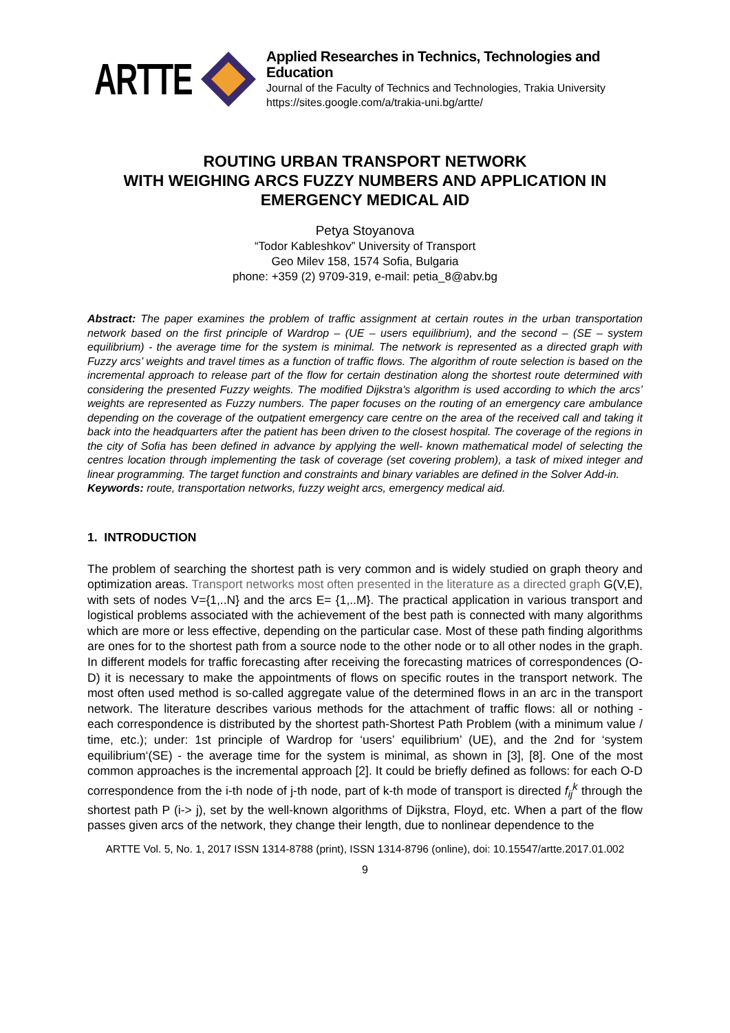ARTTE
Applied Researches in Technics, Technologies and Education
Journal of the Faculty of Technics and Technologies, Trakia University
https://sites.google.com/a/trakia-uni.bg/artte/
ROUTING URBAN TRANSPORT NETWORK
WITH WEIGHING ARCS FUZZY NUMBERS AND APPLICATION IN EMERGENCY MEDICAL AID
Petya Stoyanova
“Todor Kableshkov” University of Transport
Geo Milev 158, 1574 Sofia, Bulgaria
phone: +359 (2) 9709-319, e-mail: petia_8@abv.bg
Abstract: The paper examines the problem of traffic assignment at certain routes in the urban transportation network based on the first principle of Wardrop – (UE – users equilibrium), and the second – (SE – system equilibrium) - the average time for the system is minimal. The network is represented as a directed graph with Fuzzy arcs’ weights and travel times as a function of traffic flows. The algorithm of route selection is based on the incremental approach to release part of the flow for certain destination along the shortest route determined with considering the presented Fuzzy weights. The modified Dijkstra's algorithm is used according to which the arcs’ weights are represented as Fuzzy numbers. The paper focuses on the routing of an emergency care ambulance depending on the coverage of the outpatient emergency care centre on the area of the received call and taking it back into the headquarters after the patient has been driven to the closest hospital. The coverage of the regions in the city of Sofia has been defined in advance by applying the well- known mathematical model of selecting the centres location through implementing the task of coverage (set covering problem), a task of mixed integer and linear programming. The target function and constraints and binary variables are defined in the Solver Add-in.
Keywords: route, transportation networks, fuzzy weight arcs, emergency medical aid.
1. INTRODUCTION
The problem of searching the shortest path is very common and is widely studied on graph theory and optimization areas. Transport networks most often presented in the literature as a directed graph G(V,E), with sets of nodes V={1,..N} and the arcs E= {1,..M}. The practical application in various transport and logistical problems associated with the achievement of the best path is connected with many algorithms which are more or less effective, depending on the particular case. Most of these path finding algorithms are ones for to the shortest path from a source node to the other node or to all other nodes in the graph. In different models for traffic forecasting after receiving the forecasting matrices of correspondences (O-D) it is necessary to make the appointments of flows on specific routes in the transport network. The most often used method is so-called aggregate value of the determined flows in an arc in the transport network. The literature describes various methods for the attachment of traffic flows: all or nothing - each correspondence is distributed by the shortest path-Shortest Path Problem (with a minimum value / time, etc.); under: 1st principle of Wardrop for ‘users’ equilibrium’ (UE), and the 2nd for ‘system equilibrium‘(SE) - the average time for the system is minimal, as shown in [3], [8]. One of the most common approaches is the incremental approach [2]. It could be briefly defined as follows: for each O-D correspondence from the i-th node of j-th node, part of k-th mode of transport is directed f<sub>ij</sub><sup>k</sup> through the shortest path P (i-> j), set by the well-known algorithms of Dijkstra, Floyd, etc. When a part of the flow passes given arcs of the network, they change their length, due to nonlinear dependence to the
ARTTE Vol. 5, No. 1, 2017 ISSN 1314-8788 (print), ISSN 1314-8796 (online), doi: 10.15547/artte.2017.01.002
9